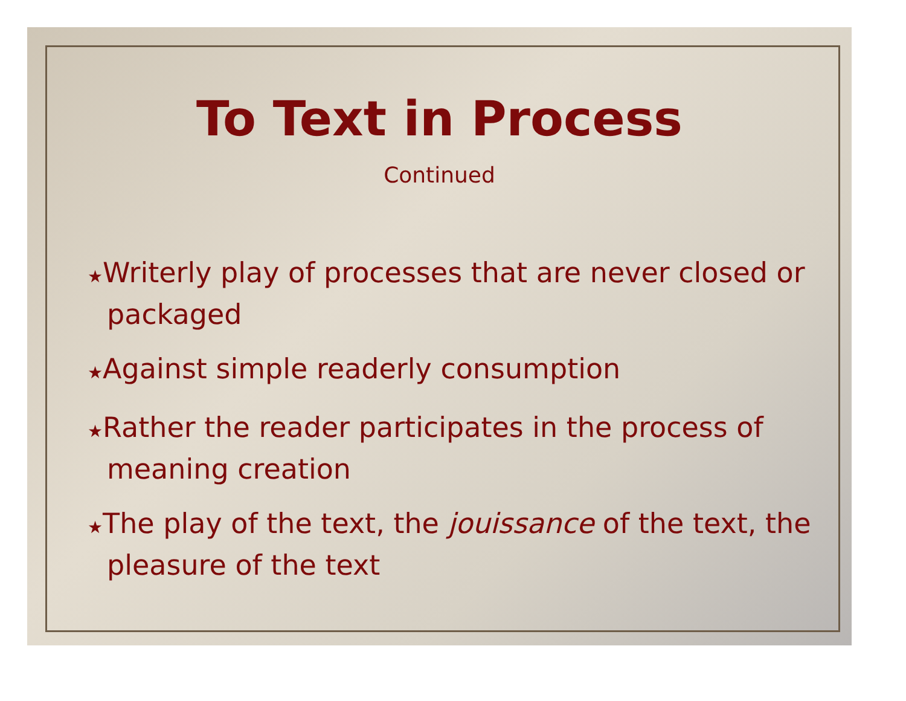To Text in Process
Continued
★Writerly play of processes that are never closed or packaged
★Against simple readerly consumption
★Rather the reader participates in the process of meaning creation
★The play of the text, the jouissance of the text, the pleasure of the text